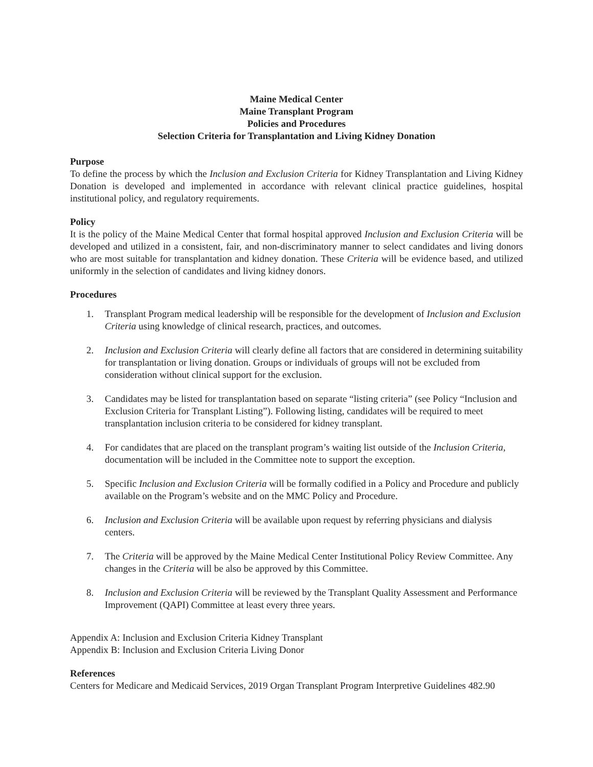Maine Medical Center
Maine Transplant Program
Policies and Procedures
Selection Criteria for Transplantation and Living Kidney Donation
Purpose
To define the process by which the Inclusion and Exclusion Criteria for Kidney Transplantation and Living Kidney Donation is developed and implemented in accordance with relevant clinical practice guidelines, hospital institutional policy, and regulatory requirements.
Policy
It is the policy of the Maine Medical Center that formal hospital approved Inclusion and Exclusion Criteria will be developed and utilized in a consistent, fair, and non-discriminatory manner to select candidates and living donors who are most suitable for transplantation and kidney donation. These Criteria will be evidence based, and utilized uniformly in the selection of candidates and living kidney donors.
Procedures
1. Transplant Program medical leadership will be responsible for the development of Inclusion and Exclusion Criteria using knowledge of clinical research, practices, and outcomes.
2. Inclusion and Exclusion Criteria will clearly define all factors that are considered in determining suitability for transplantation or living donation. Groups or individuals of groups will not be excluded from consideration without clinical support for the exclusion.
3. Candidates may be listed for transplantation based on separate “listing criteria” (see Policy “Inclusion and Exclusion Criteria for Transplant Listing”). Following listing, candidates will be required to meet transplantation inclusion criteria to be considered for kidney transplant.
4. For candidates that are placed on the transplant program’s waiting list outside of the Inclusion Criteria, documentation will be included in the Committee note to support the exception.
5. Specific Inclusion and Exclusion Criteria will be formally codified in a Policy and Procedure and publicly available on the Program’s website and on the MMC Policy and Procedure.
6. Inclusion and Exclusion Criteria will be available upon request by referring physicians and dialysis centers.
7. The Criteria will be approved by the Maine Medical Center Institutional Policy Review Committee. Any changes in the Criteria will be also be approved by this Committee.
8. Inclusion and Exclusion Criteria will be reviewed by the Transplant Quality Assessment and Performance Improvement (QAPI) Committee at least every three years.
Appendix A: Inclusion and Exclusion Criteria Kidney Transplant
Appendix B: Inclusion and Exclusion Criteria Living Donor
References
Centers for Medicare and Medicaid Services, 2019 Organ Transplant Program Interpretive Guidelines 482.90